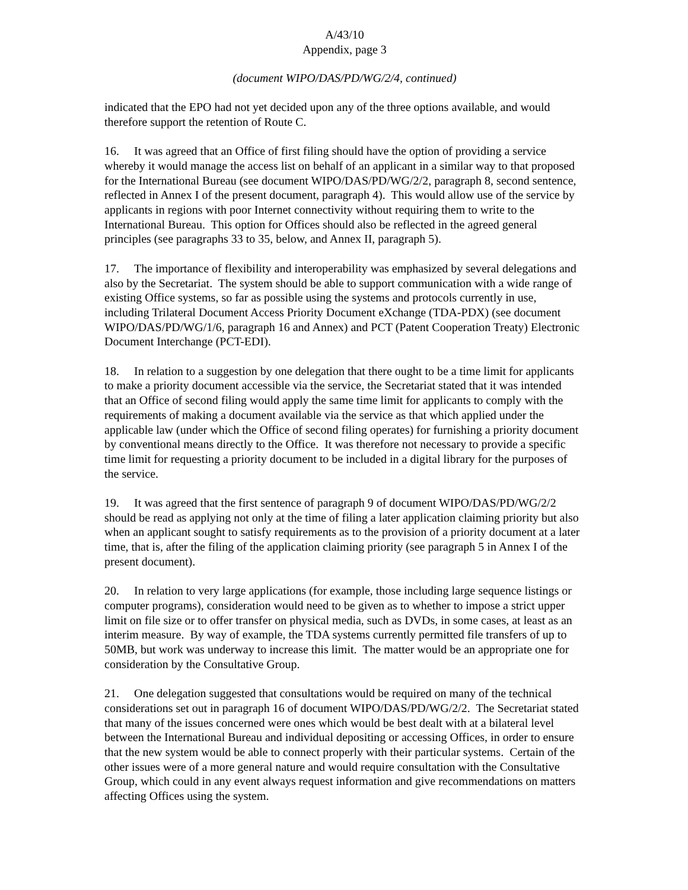A/43/10
Appendix, page 3
(document WIPO/DAS/PD/WG/2/4, continued)
indicated that the EPO had not yet decided upon any of the three options available, and would therefore support the retention of Route C.
16. It was agreed that an Office of first filing should have the option of providing a service whereby it would manage the access list on behalf of an applicant in a similar way to that proposed for the International Bureau (see document WIPO/DAS/PD/WG/2/2, paragraph 8, second sentence, reflected in Annex I of the present document, paragraph 4). This would allow use of the service by applicants in regions with poor Internet connectivity without requiring them to write to the International Bureau. This option for Offices should also be reflected in the agreed general principles (see paragraphs 33 to 35, below, and Annex II, paragraph 5).
17. The importance of flexibility and interoperability was emphasized by several delegations and also by the Secretariat. The system should be able to support communication with a wide range of existing Office systems, so far as possible using the systems and protocols currently in use, including Trilateral Document Access Priority Document eXchange (TDA-PDX) (see document WIPO/DAS/PD/WG/1/6, paragraph 16 and Annex) and PCT (Patent Cooperation Treaty) Electronic Document Interchange (PCT-EDI).
18. In relation to a suggestion by one delegation that there ought to be a time limit for applicants to make a priority document accessible via the service, the Secretariat stated that it was intended that an Office of second filing would apply the same time limit for applicants to comply with the requirements of making a document available via the service as that which applied under the applicable law (under which the Office of second filing operates) for furnishing a priority document by conventional means directly to the Office. It was therefore not necessary to provide a specific time limit for requesting a priority document to be included in a digital library for the purposes of the service.
19. It was agreed that the first sentence of paragraph 9 of document WIPO/DAS/PD/WG/2/2 should be read as applying not only at the time of filing a later application claiming priority but also when an applicant sought to satisfy requirements as to the provision of a priority document at a later time, that is, after the filing of the application claiming priority (see paragraph 5 in Annex I of the present document).
20. In relation to very large applications (for example, those including large sequence listings or computer programs), consideration would need to be given as to whether to impose a strict upper limit on file size or to offer transfer on physical media, such as DVDs, in some cases, at least as an interim measure. By way of example, the TDA systems currently permitted file transfers of up to 50MB, but work was underway to increase this limit. The matter would be an appropriate one for consideration by the Consultative Group.
21. One delegation suggested that consultations would be required on many of the technical considerations set out in paragraph 16 of document WIPO/DAS/PD/WG/2/2. The Secretariat stated that many of the issues concerned were ones which would be best dealt with at a bilateral level between the International Bureau and individual depositing or accessing Offices, in order to ensure that the new system would be able to connect properly with their particular systems. Certain of the other issues were of a more general nature and would require consultation with the Consultative Group, which could in any event always request information and give recommendations on matters affecting Offices using the system.